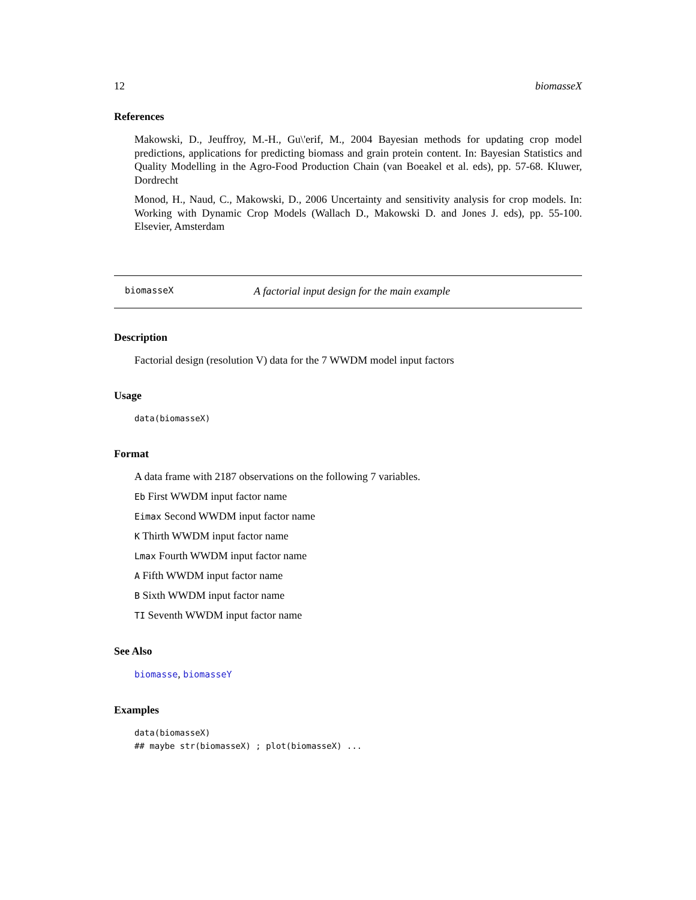12 biomasseX
References
Makowski, D., Jeuffroy, M.-H., Gu\'erif, M., 2004 Bayesian methods for updating crop model predictions, applications for predicting biomass and grain protein content. In: Bayesian Statistics and Quality Modelling in the Agro-Food Production Chain (van Boeakel et al. eds), pp. 57-68. Kluwer, Dordrecht
Monod, H., Naud, C., Makowski, D., 2006 Uncertainty and sensitivity analysis for crop models. In: Working with Dynamic Crop Models (Wallach D., Makowski D. and Jones J. eds), pp. 55-100. Elsevier, Amsterdam
biomasseX A factorial input design for the main example
Description
Factorial design (resolution V) data for the 7 WWDM model input factors
Usage
data(biomasseX)
Format
A data frame with 2187 observations on the following 7 variables.
Eb First WWDM input factor name
Eimax Second WWDM input factor name
K Thirth WWDM input factor name
Lmax Fourth WWDM input factor name
A Fifth WWDM input factor name
B Sixth WWDM input factor name
TI Seventh WWDM input factor name
See Also
biomasse, biomasseY
Examples
data(biomasseX)
## maybe str(biomasseX) ; plot(biomasseX) ...